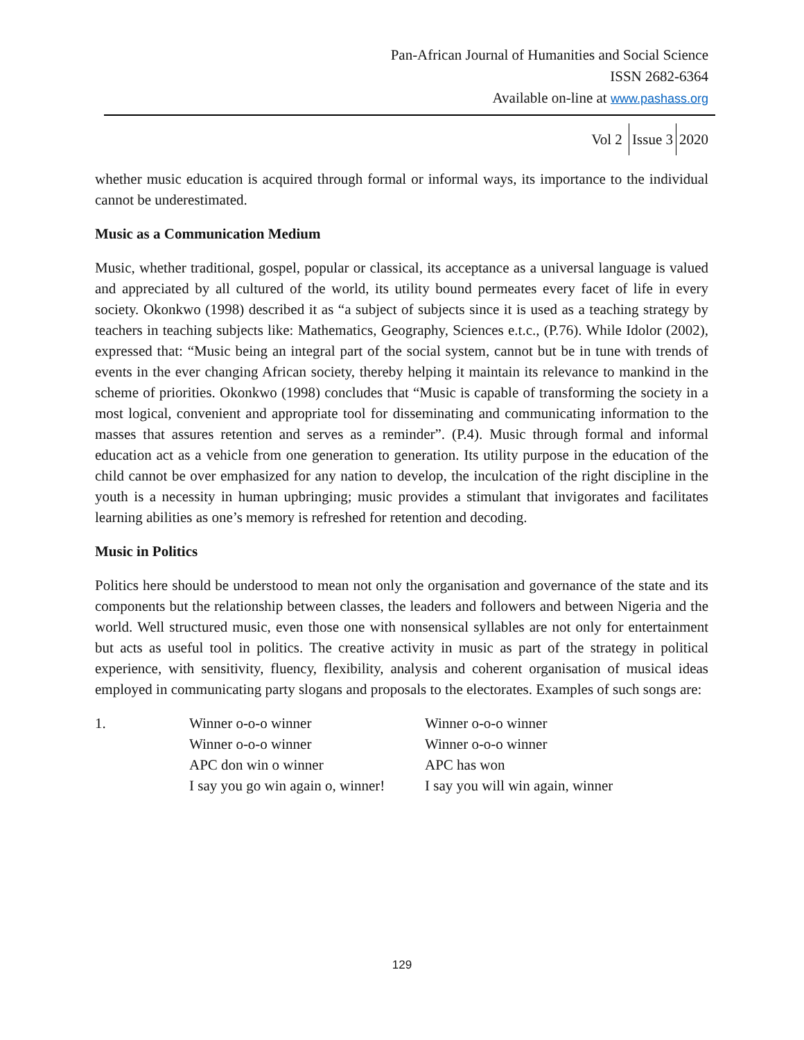Pan-African Journal of Humanities and Social Science
ISSN 2682-6364
Available on-line at www.pashass.org
Vol 2 Issue 3 2020
whether music education is acquired through formal or informal ways, its importance to the individual cannot be underestimated.
Music as a Communication Medium
Music, whether traditional, gospel, popular or classical, its acceptance as a universal language is valued and appreciated by all cultured of the world, its utility bound permeates every facet of life in every society. Okonkwo (1998) described it as “a subject of subjects since it is used as a teaching strategy by teachers in teaching subjects like: Mathematics, Geography, Sciences e.t.c., (P.76). While Idolor (2002), expressed that: “Music being an integral part of the social system, cannot but be in tune with trends of events in the ever changing African society, thereby helping it maintain its relevance to mankind in the scheme of priorities. Okonkwo (1998) concludes that “Music is capable of transforming the society in a most logical, convenient and appropriate tool for disseminating and communicating information to the masses that assures retention and serves as a reminder”. (P.4). Music through formal and informal education act as a vehicle from one generation to generation. Its utility purpose in the education of the child cannot be over emphasized for any nation to develop, the inculcation of the right discipline in the youth is a necessity in human upbringing; music provides a stimulant that invigorates and facilitates learning abilities as one’s memory is refreshed for retention and decoding.
Music in Politics
Politics here should be understood to mean not only the organisation and governance of the state and its components but the relationship between classes, the leaders and followers and between Nigeria and the world. Well structured music, even those one with nonsensical syllables are not only for entertainment but acts as useful tool in politics. The creative activity in music as part of the strategy in political experience, with sensitivity, fluency, flexibility, analysis and coherent organisation of musical ideas employed in communicating party slogans and proposals to the electorates. Examples of such songs are:
1.
Winner o-o-o winner
Winner o-o-o winner
Winner o-o-o winner
Winner o-o-o winner
APC don win o winner
APC has won
I say you go win again o, winner!
I say you will win again, winner
129